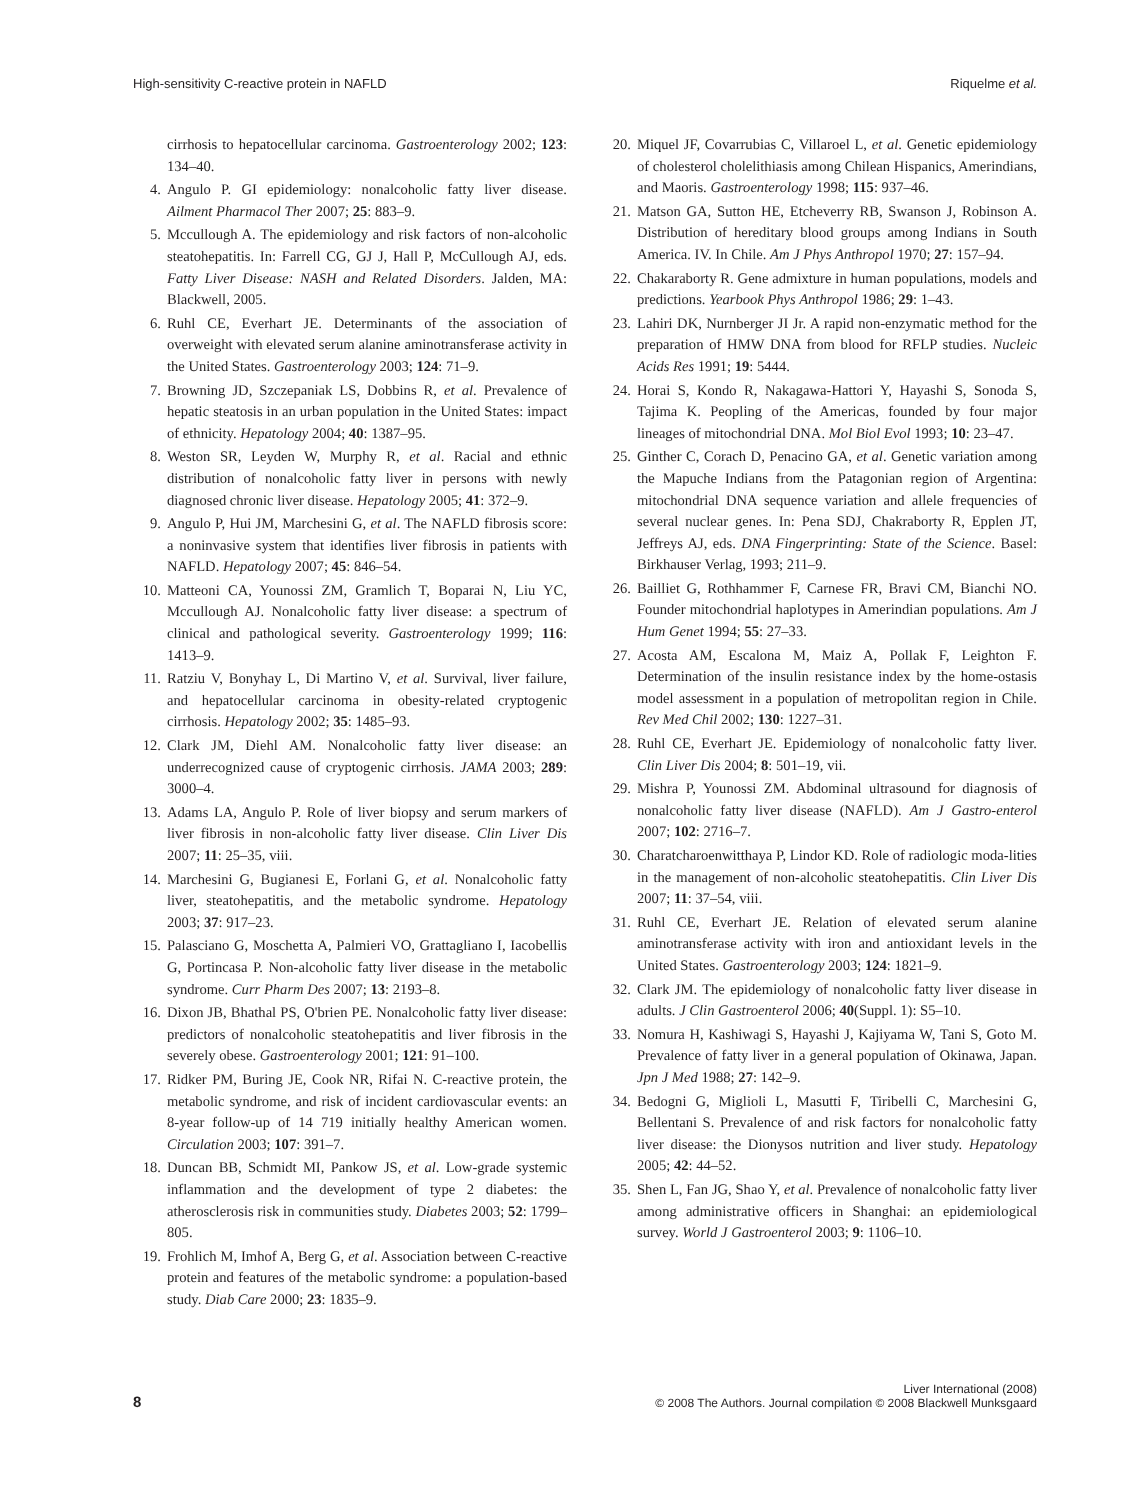High-sensitivity C-reactive protein in NAFLD Riquelme et al.
cirrhosis to hepatocellular carcinoma. Gastroenterology 2002; 123: 134–40.
4. Angulo P. GI epidemiology: nonalcoholic fatty liver disease. Ailment Pharmacol Ther 2007; 25: 883–9.
5. Mccullough A. The epidemiology and risk factors of non-alcoholic steatohepatitis. In: Farrell CG, GJ J, Hall P, McCullough AJ, eds. Fatty Liver Disease: NASH and Related Disorders. Jalden, MA: Blackwell, 2005.
6. Ruhl CE, Everhart JE. Determinants of the association of overweight with elevated serum alanine aminotransferase activity in the United States. Gastroenterology 2003; 124: 71–9.
7. Browning JD, Szczepaniak LS, Dobbins R, et al. Prevalence of hepatic steatosis in an urban population in the United States: impact of ethnicity. Hepatology 2004; 40: 1387–95.
8. Weston SR, Leyden W, Murphy R, et al. Racial and ethnic distribution of nonalcoholic fatty liver in persons with newly diagnosed chronic liver disease. Hepatology 2005; 41: 372–9.
9. Angulo P, Hui JM, Marchesini G, et al. The NAFLD fibrosis score: a noninvasive system that identifies liver fibrosis in patients with NAFLD. Hepatology 2007; 45: 846–54.
10. Matteoni CA, Younossi ZM, Gramlich T, Boparai N, Liu YC, Mccullough AJ. Nonalcoholic fatty liver disease: a spectrum of clinical and pathological severity. Gastroenterology 1999; 116: 1413–9.
11. Ratziu V, Bonyhay L, Di Martino V, et al. Survival, liver failure, and hepatocellular carcinoma in obesity-related cryptogenic cirrhosis. Hepatology 2002; 35: 1485–93.
12. Clark JM, Diehl AM. Nonalcoholic fatty liver disease: an underrecognized cause of cryptogenic cirrhosis. JAMA 2003; 289: 3000–4.
13. Adams LA, Angulo P. Role of liver biopsy and serum markers of liver fibrosis in non-alcoholic fatty liver disease. Clin Liver Dis 2007; 11: 25–35, viii.
14. Marchesini G, Bugianesi E, Forlani G, et al. Nonalcoholic fatty liver, steatohepatitis, and the metabolic syndrome. Hepatology 2003; 37: 917–23.
15. Palasciano G, Moschetta A, Palmieri VO, Grattagliano I, Iacobellis G, Portincasa P. Non-alcoholic fatty liver disease in the metabolic syndrome. Curr Pharm Des 2007; 13: 2193–8.
16. Dixon JB, Bhathal PS, O'brien PE. Nonalcoholic fatty liver disease: predictors of nonalcoholic steatohepatitis and liver fibrosis in the severely obese. Gastroenterology 2001; 121: 91–100.
17. Ridker PM, Buring JE, Cook NR, Rifai N. C-reactive protein, the metabolic syndrome, and risk of incident cardiovascular events: an 8-year follow-up of 14 719 initially healthy American women. Circulation 2003; 107: 391–7.
18. Duncan BB, Schmidt MI, Pankow JS, et al. Low-grade systemic inflammation and the development of type 2 diabetes: the atherosclerosis risk in communities study. Diabetes 2003; 52: 1799–805.
19. Frohlich M, Imhof A, Berg G, et al. Association between C-reactive protein and features of the metabolic syndrome: a population-based study. Diab Care 2000; 23: 1835–9.
20. Miquel JF, Covarrubias C, Villaroel L, et al. Genetic epidemiology of cholesterol cholelithiasis among Chilean Hispanics, Amerindians, and Maoris. Gastroenterology 1998; 115: 937–46.
21. Matson GA, Sutton HE, Etcheverry RB, Swanson J, Robinson A. Distribution of hereditary blood groups among Indians in South America. IV. In Chile. Am J Phys Anthropol 1970; 27: 157–94.
22. Chakaraborty R. Gene admixture in human populations, models and predictions. Yearbook Phys Anthropol 1986; 29: 1–43.
23. Lahiri DK, Nurnberger JI Jr. A rapid non-enzymatic method for the preparation of HMW DNA from blood for RFLP studies. Nucleic Acids Res 1991; 19: 5444.
24. Horai S, Kondo R, Nakagawa-Hattori Y, Hayashi S, Sonoda S, Tajima K. Peopling of the Americas, founded by four major lineages of mitochondrial DNA. Mol Biol Evol 1993; 10: 23–47.
25. Ginther C, Corach D, Penacino GA, et al. Genetic variation among the Mapuche Indians from the Patagonian region of Argentina: mitochondrial DNA sequence variation and allele frequencies of several nuclear genes. In: Pena SDJ, Chakraborty R, Epplen JT, Jeffreys AJ, eds. DNA Fingerprinting: State of the Science. Basel: Birkhauser Verlag, 1993; 211–9.
26. Bailliet G, Rothhammer F, Carnese FR, Bravi CM, Bianchi NO. Founder mitochondrial haplotypes in Amerindian populations. Am J Hum Genet 1994; 55: 27–33.
27. Acosta AM, Escalona M, Maiz A, Pollak F, Leighton F. Determination of the insulin resistance index by the home-ostasis model assessment in a population of metropolitan region in Chile. Rev Med Chil 2002; 130: 1227–31.
28. Ruhl CE, Everhart JE. Epidemiology of nonalcoholic fatty liver. Clin Liver Dis 2004; 8: 501–19, vii.
29. Mishra P, Younossi ZM. Abdominal ultrasound for diagnosis of nonalcoholic fatty liver disease (NAFLD). Am J Gastro-enterol 2007; 102: 2716–7.
30. Charatcharoenwitthaya P, Lindor KD. Role of radiologic moda-lities in the management of non-alcoholic steatohepatitis. Clin Liver Dis 2007; 11: 37–54, viii.
31. Ruhl CE, Everhart JE. Relation of elevated serum alanine aminotransferase activity with iron and antioxidant levels in the United States. Gastroenterology 2003; 124: 1821–9.
32. Clark JM. The epidemiology of nonalcoholic fatty liver disease in adults. J Clin Gastroenterol 2006; 40(Suppl. 1): S5–10.
33. Nomura H, Kashiwagi S, Hayashi J, Kajiyama W, Tani S, Goto M. Prevalence of fatty liver in a general population of Okinawa, Japan. Jpn J Med 1988; 27: 142–9.
34. Bedogni G, Miglioli L, Masutti F, Tiribelli C, Marchesini G, Bellentani S. Prevalence of and risk factors for nonalcoholic fatty liver disease: the Dionysos nutrition and liver study. Hepatology 2005; 42: 44–52.
35. Shen L, Fan JG, Shao Y, et al. Prevalence of nonalcoholic fatty liver among administrative officers in Shanghai: an epidemiological survey. World J Gastroenterol 2003; 9: 1106–10.
8
Liver International (2008)
© 2008 The Authors. Journal compilation © 2008 Blackwell Munksgaard